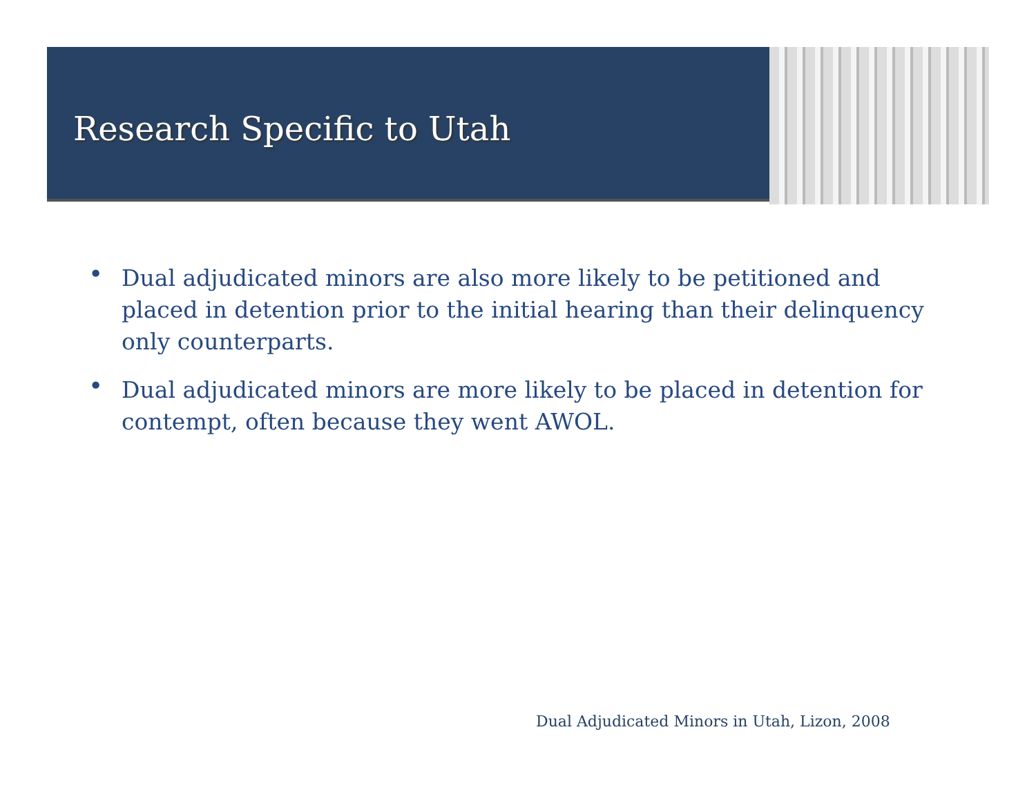Research Specific to Utah
• Dual adjudicated minors are also more likely to be petitioned and placed in detention prior to the initial hearing than their delinquency only counterparts.
• Dual adjudicated minors are more likely to be placed in detention for contempt, often because they went AWOL.
Dual Adjudicated Minors in Utah, Lizon, 2008